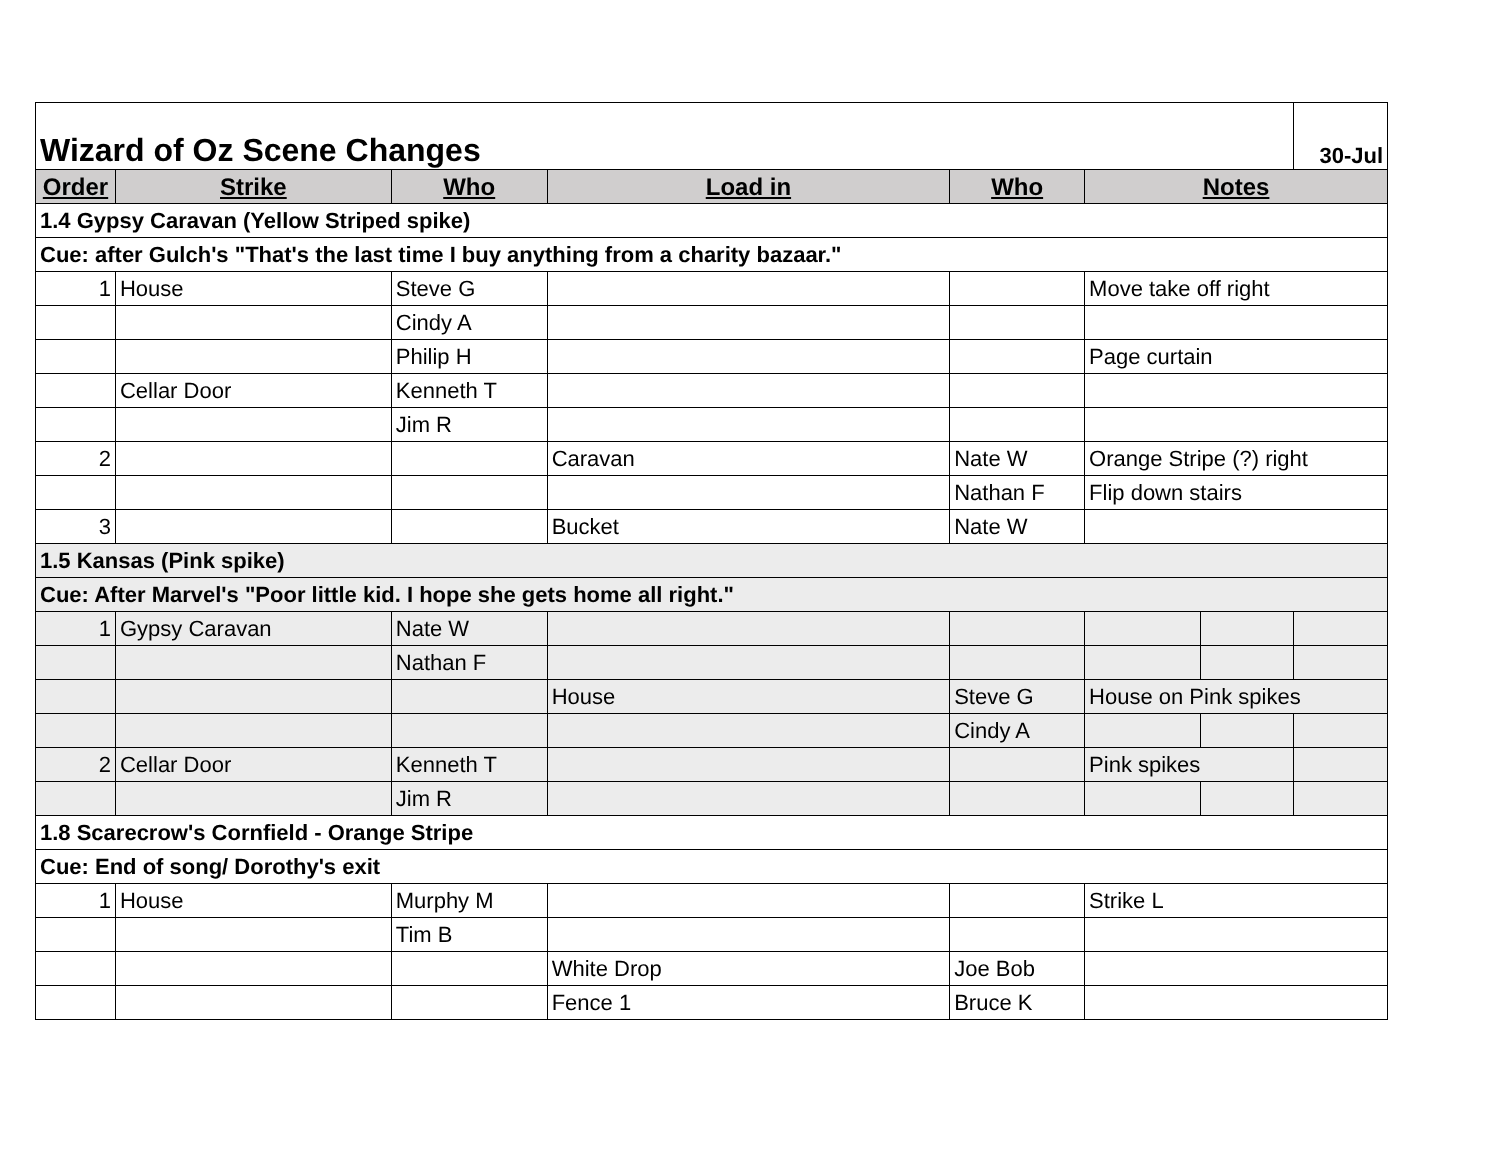| Wizard of Oz Scene Changes | | | | | | | 30-Jul |
| Order | Strike | Who | Load in | Who | Notes | | |
| 1.4 Gypsy Caravan (Yellow Striped spike) | | | | | | | |
| Cue: after Gulch's "That's the last time I buy anything from a charity bazaar." | | | | | | | |
| 1 | House | Steve G | | | Move take off right | | |
| | | Cindy A | | | | | |
| | | Philip H | | | Page curtain | | |
| | Cellar Door | Kenneth T | | | | | |
| | | Jim R | | | | | |
| 2 | | | Caravan | Nate W | Orange Stripe (?) right | | |
| | | | | Nathan F | Flip down stairs | | |
| 3 | | | Bucket | Nate W | | | |
| 1.5 Kansas (Pink spike) | | | | | | | |
| Cue: After Marvel's "Poor little kid. I hope she gets home all right." | | | | | | | |
| 1 | Gypsy Caravan | Nate W | | | | | |
| | | Nathan F | | | | | |
| | | | House | Steve G | House on Pink spikes | | |
| | | | | Cindy A | | | |
| 2 | Cellar Door | Kenneth T | | | Pink spikes | | |
| | | Jim R | | | | | |
| 1.8 Scarecrow's Cornfield - Orange Stripe | | | | | | | |
| Cue: End of song/ Dorothy's exit | | | | | | | |
| 1 | House | Murphy M | | | Strike L | | |
| | | Tim B | | | | | |
| | | | White Drop | Joe Bob | | | |
| | | | Fence 1 | Bruce K | | | |